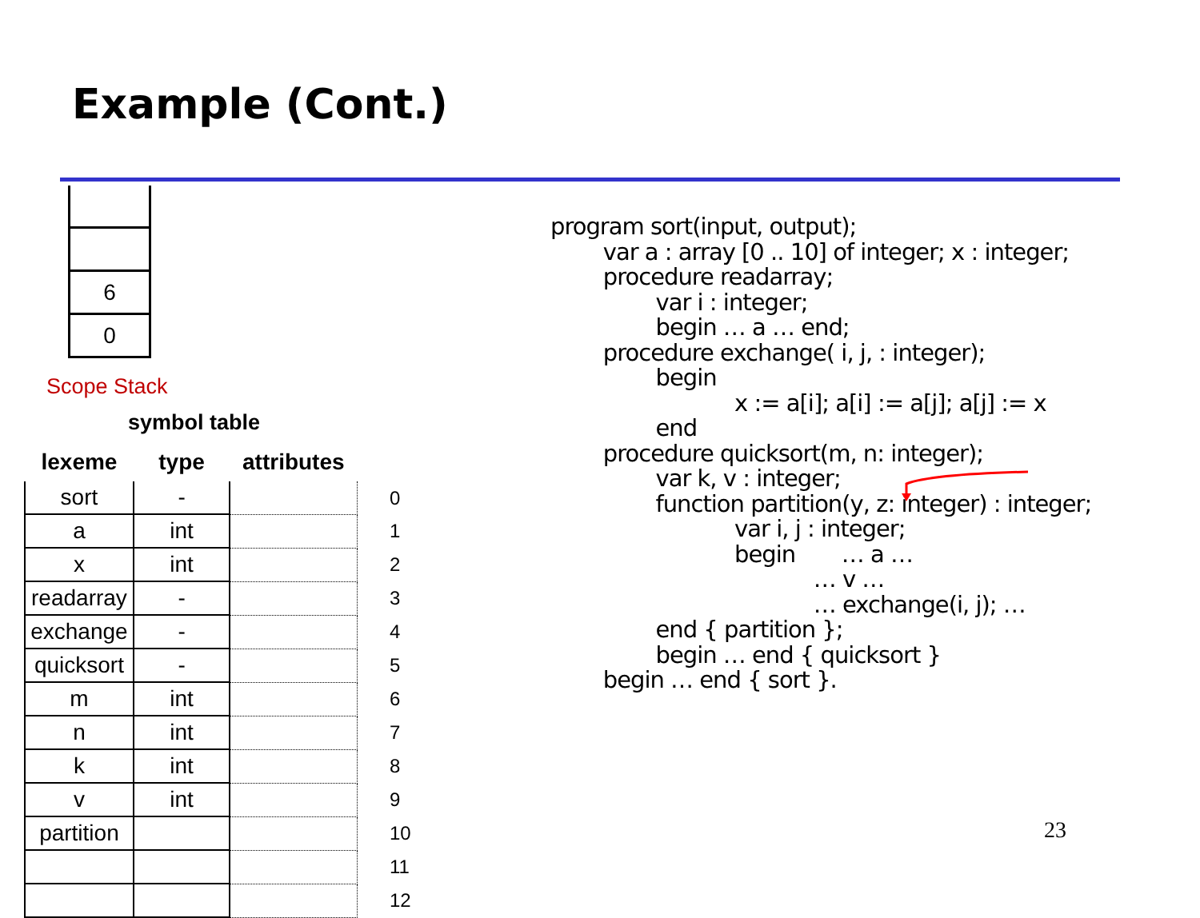Example (Cont.)
6
0
Scope Stack
symbol table
| lexeme | type | attributes | |
| --- | --- | --- | --- |
| sort | - | | 0 |
| a | int | | 1 |
| x | int | | 2 |
| readarray | - | | 3 |
| exchange | - | | 4 |
| quicksort | - | | 5 |
| m | int | | 6 |
| n | int | | 7 |
| k | int | | 8 |
| v | int | | 9 |
| partition | | | 10 |
| | | | 11 |
| | | | 12 |
program sort(input, output); var a : array [0 .. 10] of integer; x : integer; procedure readarray; var i : integer; begin … a … end; procedure exchange( i, j, : integer); begin x := a[i]; a[i] := a[j]; a[j] := x end procedure quicksort(m, n: integer); var k, v : integer; function partition(y, z: integer) : integer; var i, j : integer; begin … a … … v … … exchange(i, j); … end { partition }; begin … end { quicksort } begin … end { sort }.
23